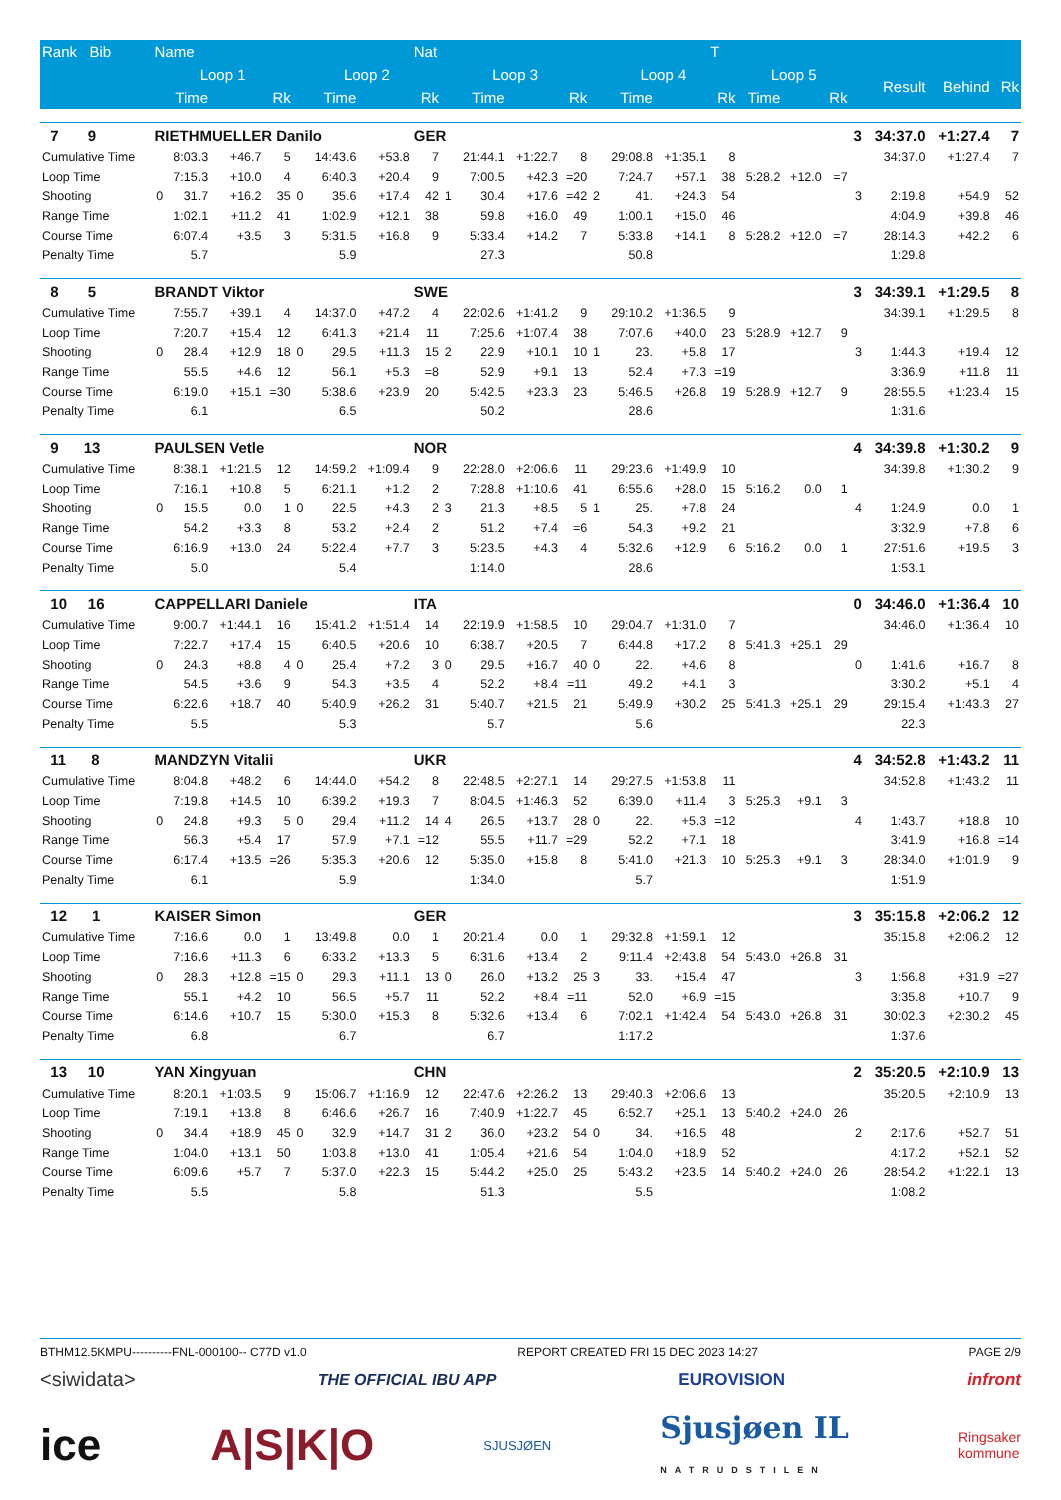| Rank Bib | Name | | | | | | | Nat | | | | | | | | T | | | | | | | |
| --- | --- | --- | --- | --- | --- | --- | --- | --- | --- | --- | --- | --- | --- | --- | --- | --- | --- | --- | --- | --- | --- | --- | --- |
| | Loop 1 | | | | Loop 2 | | | | Loop 3 | | | | Loop 4 | | | | Loop 5 | | | | Result | Behind | Rk |
| | | Time | | Rk | | Time | | Rk | | Time | | Rk | | Time | | Rk | Time | | Rk | | | | |
| 7 9 | RIETHMUELLER Danilo | | | | | | | GER | | | | | | | | | | | | 3 | 34:37.0 | +1:27.4 | 7 |
| Cumulative Time | | 8:03.3 | +46.7 | 5 | | 14:43.6 | +53.8 | 7 | | 21:44.1 | +1:22.7 | 8 | | 29:08.8 | +1:35.1 | 8 | | | | | 34:37.0 | +1:27.4 | 7 |
| Loop Time | | 7:15.3 | +10.0 | 4 | | 6:40.3 | +20.4 | 9 | | 7:00.5 | +42.3 | =20 | | 7:24.7 | +57.1 | 38 | 5:28.2 | +12.0 | =7 | | | | |
| Shooting | 0 | 31.7 | +16.2 | 35 | 0 | 35.6 | +17.4 | 42 | 1 | 30.4 | +17.6 | =42 | 2 | 41. | +24.3 | 54 | | | | 3 | 2:19.8 | +54.9 | 52 |
| Range Time | | 1:02.1 | +11.2 | 41 | | 1:02.9 | +12.1 | 38 | | 59.8 | +16.0 | 49 | | 1:00.1 | +15.0 | 46 | | | | | 4:04.9 | +39.8 | 46 |
| Course Time | | 6:07.4 | +3.5 | 3 | | 5:31.5 | +16.8 | 9 | | 5:33.4 | +14.2 | 7 | | 5:33.8 | +14.1 | 8 | 5:28.2 | +12.0 | =7 | | 28:14.3 | +42.2 | 6 |
| Penalty Time | | 5.7 | | | | 5.9 | | | | 27.3 | | | | 50.8 | | | | | | | 1:29.8 | | |
| 8 5 | BRANDT Viktor | | | | | | | SWE | | | | | | | | | | | | 3 | 34:39.1 | +1:29.5 | 8 |
| Cumulative Time | | 7:55.7 | +39.1 | 4 | | 14:37.0 | +47.2 | 4 | | 22:02.6 | +1:41.2 | 9 | | 29:10.2 | +1:36.5 | 9 | | | | | 34:39.1 | +1:29.5 | 8 |
| Loop Time | | 7:20.7 | +15.4 | 12 | | 6:41.3 | +21.4 | 11 | | 7:25.6 | +1:07.4 | 38 | | 7:07.6 | +40.0 | 23 | 5:28.9 | +12.7 | 9 | | | | |
| Shooting | 0 | 28.4 | +12.9 | 18 | 0 | 29.5 | +11.3 | 15 | 2 | 22.9 | +10.1 | 10 | 1 | 23. | +5.8 | 17 | | | | 3 | 1:44.3 | +19.4 | 12 |
| Range Time | | 55.5 | +4.6 | 12 | | 56.1 | +5.3 | =8 | | 52.9 | +9.1 | 13 | | 52.4 | +7.3 | =19 | | | | | 3:36.9 | +11.8 | 11 |
| Course Time | | 6:19.0 | +15.1 | =30 | | 5:38.6 | +23.9 | 20 | | 5:42.5 | +23.3 | 23 | | 5:46.5 | +26.8 | 19 | 5:28.9 | +12.7 | 9 | | 28:55.5 | +1:23.4 | 15 |
| Penalty Time | | 6.1 | | | | 6.5 | | | | 50.2 | | | | 28.6 | | | | | | | 1:31.6 | | |
| 9 13 | PAULSEN Vetle | | | | | | | NOR | | | | | | | | | | | | 4 | 34:39.8 | +1:30.2 | 9 |
| Cumulative Time | | 8:38.1 | +1:21.5 | 12 | | 14:59.2 | +1:09.4 | 9 | | 22:28.0 | +2:06.6 | 11 | | 29:23.6 | +1:49.9 | 10 | | | | | 34:39.8 | +1:30.2 | 9 |
| Loop Time | | 7:16.1 | +10.8 | 5 | | 6:21.1 | +1.2 | 2 | | 7:28.8 | +1:10.6 | 41 | | 6:55.6 | +28.0 | 15 | 5:16.2 | 0.0 | 1 | | | | |
| Shooting | 0 | 15.5 | 0.0 | 1 | 0 | 22.5 | +4.3 | 2 | 3 | 21.3 | +8.5 | 5 | 1 | 25. | +7.8 | 24 | | | | 4 | 1:24.9 | 0.0 | 1 |
| Range Time | | 54.2 | +3.3 | 8 | | 53.2 | +2.4 | 2 | | 51.2 | +7.4 | =6 | | 54.3 | +9.2 | 21 | | | | | 3:32.9 | +7.8 | 6 |
| Course Time | | 6:16.9 | +13.0 | 24 | | 5:22.4 | +7.7 | 3 | | 5:23.5 | +4.3 | 4 | | 5:32.6 | +12.9 | 6 | 5:16.2 | 0.0 | 1 | | 27:51.6 | +19.5 | 3 |
| Penalty Time | | 5.0 | | | | 5.4 | | | | 1:14.0 | | | | 28.6 | | | | | | | 1:53.1 | | |
| 10 16 | CAPPELLARI Daniele | | | | | | | ITA | | | | | | | | | | | | 0 | 34:46.0 | +1:36.4 | 10 |
| Cumulative Time | | 9:00.7 | +1:44.1 | 16 | | 15:41.2 | +1:51.4 | 14 | | 22:19.9 | +1:58.5 | 10 | | 29:04.7 | +1:31.0 | 7 | | | | | 34:46.0 | +1:36.4 | 10 |
| Loop Time | | 7:22.7 | +17.4 | 15 | | 6:40.5 | +20.6 | 10 | | 6:38.7 | +20.5 | 7 | | 6:44.8 | +17.2 | 8 | 5:41.3 | +25.1 | 29 | | | | |
| Shooting | 0 | 24.3 | +8.8 | 4 | 0 | 25.4 | +7.2 | 3 | 0 | 29.5 | +16.7 | 40 | 0 | 22. | +4.6 | 8 | | | | 0 | 1:41.6 | +16.7 | 8 |
| Range Time | | 54.5 | +3.6 | 9 | | 54.3 | +3.5 | 4 | | 52.2 | +8.4 | =11 | | 49.2 | +4.1 | 3 | | | | | 3:30.2 | +5.1 | 4 |
| Course Time | | 6:22.6 | +18.7 | 40 | | 5:40.9 | +26.2 | 31 | | 5:40.7 | +21.5 | 21 | | 5:49.9 | +30.2 | 25 | 5:41.3 | +25.1 | 29 | | 29:15.4 | +1:43.3 | 27 |
| Penalty Time | | 5.5 | | | | 5.3 | | | | 5.7 | | | | 5.6 | | | | | | | 22.3 | | |
| 11 8 | MANDZYN Vitalii | | | | | | | UKR | | | | | | | | | | | | 4 | 34:52.8 | +1:43.2 | 11 |
| Cumulative Time | | 8:04.8 | +48.2 | 6 | | 14:44.0 | +54.2 | 8 | | 22:48.5 | +2:27.1 | 14 | | 29:27.5 | +1:53.8 | 11 | | | | | 34:52.8 | +1:43.2 | 11 |
| Loop Time | | 7:19.8 | +14.5 | 10 | | 6:39.2 | +19.3 | 7 | | 8:04.5 | +1:46.3 | 52 | | 6:39.0 | +11.4 | 3 | 5:25.3 | +9.1 | 3 | | | | |
| Shooting | 0 | 24.8 | +9.3 | 5 | 0 | 29.4 | +11.2 | 14 | 4 | 26.5 | +13.7 | 28 | 0 | 22. | +5.3 | =12 | | | | 4 | 1:43.7 | +18.8 | 10 |
| Range Time | | 56.3 | +5.4 | 17 | | 57.9 | +7.1 | =12 | | 55.5 | +11.7 | =29 | | 52.2 | +7.1 | 18 | | | | | 3:41.9 | +16.8 | =14 |
| Course Time | | 6:17.4 | +13.5 | =26 | | 5:35.3 | +20.6 | 12 | | 5:35.0 | +15.8 | 8 | | 5:41.0 | +21.3 | 10 | 5:25.3 | +9.1 | 3 | | 28:34.0 | +1:01.9 | 9 |
| Penalty Time | | 6.1 | | | | 5.9 | | | | 1:34.0 | | | | 5.7 | | | | | | | 1:51.9 | | |
| 12 1 | KAISER Simon | | | | | | | GER | | | | | | | | | | | | 3 | 35:15.8 | +2:06.2 | 12 |
| Cumulative Time | | 7:16.6 | 0.0 | 1 | | 13:49.8 | 0.0 | 1 | | 20:21.4 | 0.0 | 1 | | 29:32.8 | +1:59.1 | 12 | | | | | 35:15.8 | +2:06.2 | 12 |
| Loop Time | | 7:16.6 | +11.3 | 6 | | 6:33.2 | +13.3 | 5 | | 6:31.6 | +13.4 | 2 | | 9:11.4 | +2:43.8 | 54 | 5:43.0 | +26.8 | 31 | | | | |
| Shooting | 0 | 28.3 | +12.8 | =15 | 0 | 29.3 | +11.1 | 13 | 0 | 26.0 | +13.2 | 25 | 3 | 33. | +15.4 | 47 | | | | 3 | 1:56.8 | +31.9 | =27 |
| Range Time | | 55.1 | +4.2 | 10 | | 56.5 | +5.7 | 11 | | 52.2 | +8.4 | =11 | | 52.0 | +6.9 | =15 | | | | | 3:35.8 | +10.7 | 9 |
| Course Time | | 6:14.6 | +10.7 | 15 | | 5:30.0 | +15.3 | 8 | | 5:32.6 | +13.4 | 6 | | 7:02.1 | +1:42.4 | 54 | 5:43.0 | +26.8 | 31 | | 30:02.3 | +2:30.2 | 45 |
| Penalty Time | | 6.8 | | | | 6.7 | | | | 6.7 | | | | 1:17.2 | | | | | | | 1:37.6 | | |
| 13 10 | YAN Xingyuan | | | | | | | CHN | | | | | | | | | | | | 2 | 35:20.5 | +2:10.9 | 13 |
| Cumulative Time | | 8:20.1 | +1:03.5 | 9 | | 15:06.7 | +1:16.9 | 12 | | 22:47.6 | +2:26.2 | 13 | | 29:40.3 | +2:06.6 | 13 | | | | | 35:20.5 | +2:10.9 | 13 |
| Loop Time | | 7:19.1 | +13.8 | 8 | | 6:46.6 | +26.7 | 16 | | 7:40.9 | +1:22.7 | 45 | | 6:52.7 | +25.1 | 13 | 5:40.2 | +24.0 | 26 | | | | |
| Shooting | 0 | 34.4 | +18.9 | 45 | 0 | 32.9 | +14.7 | 31 | 2 | 36.0 | +23.2 | 54 | 0 | 34. | +16.5 | 48 | | | | 2 | 2:17.6 | +52.7 | 51 |
| Range Time | | 1:04.0 | +13.1 | 50 | | 1:03.8 | +13.0 | 41 | | 1:05.4 | +21.6 | 54 | | 1:04.0 | +18.9 | 52 | | | | | 4:17.2 | +52.1 | 52 |
| Course Time | | 6:09.6 | +5.7 | 7 | | 5:37.0 | +22.3 | 15 | | 5:44.2 | +25.0 | 25 | | 5:43.2 | +23.5 | 14 | 5:40.2 | +24.0 | 26 | | 28:54.2 | +1:22.1 | 13 |
| Penalty Time | | 5.5 | | | | 5.8 | | | | 51.3 | | | | 5.5 | | | | | | | 1:08.2 | | |
BTHM12.5KMPU----------FNL-000100-- C77D v1.0 REPORT CREATED FRI 15 DEC 2023 14:27 PAGE 2/9
<siwidata> THE OFFICIAL IBU APP EUROVISION infront
ice A|S|K|O SJUSJØEN Sjusjøen IL
NATRUDSTILEN Ringsaker
kommune